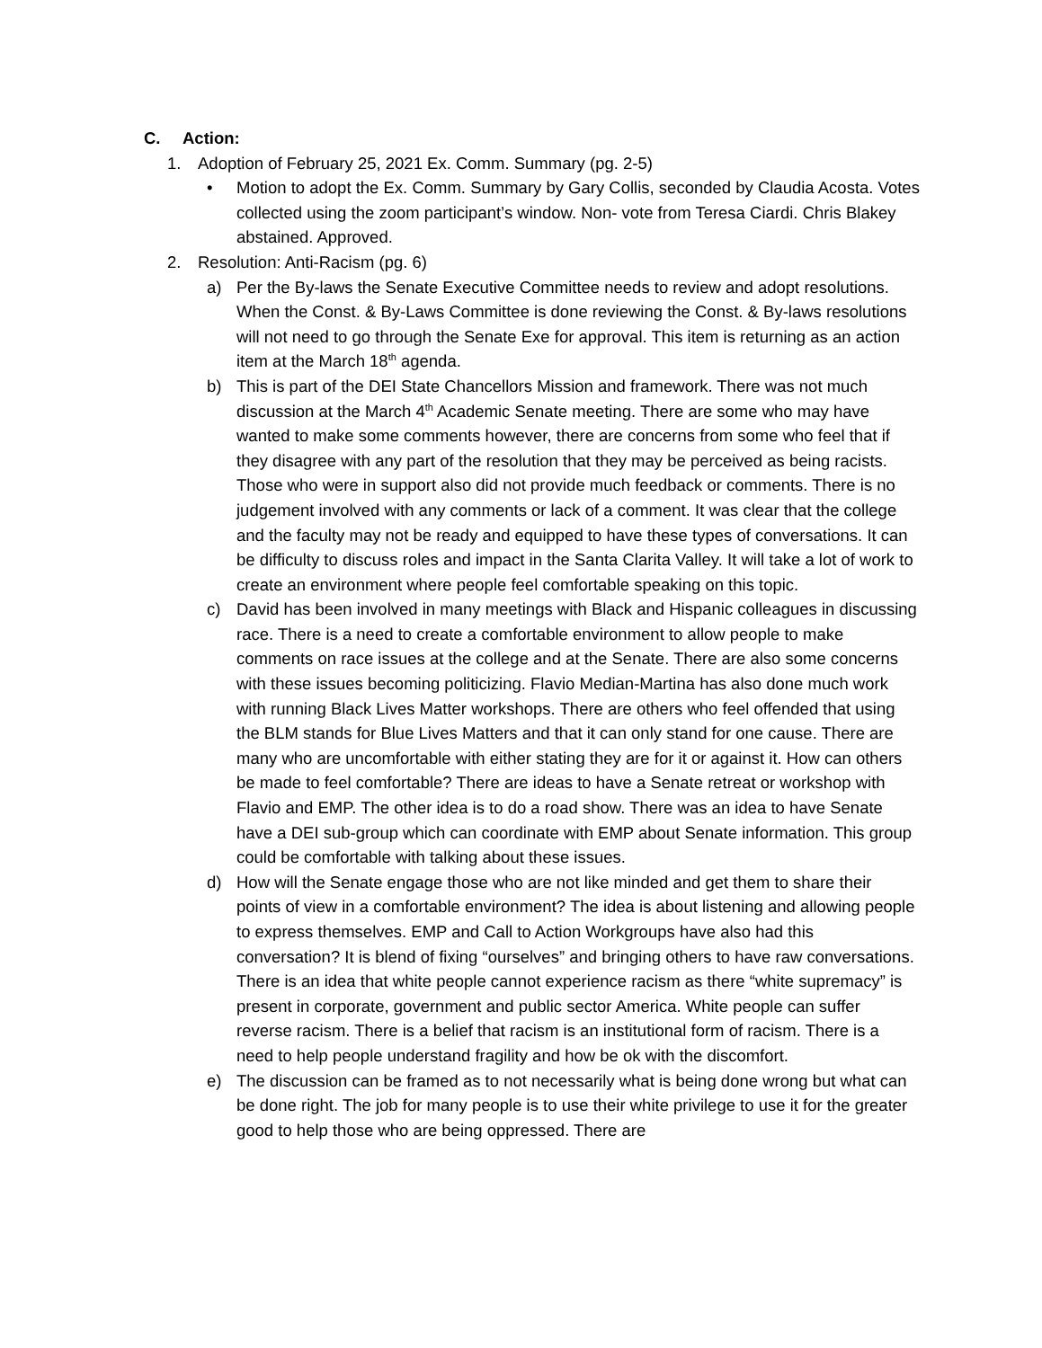C. Action:
1. Adoption of February 25, 2021 Ex. Comm. Summary (pg. 2-5)
• Motion to adopt the Ex. Comm. Summary by Gary Collis, seconded by Claudia Acosta. Votes collected using the zoom participant’s window. Non- vote from Teresa Ciardi. Chris Blakey abstained. Approved.
2. Resolution: Anti-Racism (pg. 6)
a) Per the By-laws the Senate Executive Committee needs to review and adopt resolutions. When the Const. & By-Laws Committee is done reviewing the Const. & By-laws resolutions will not need to go through the Senate Exe for approval. This item is returning as an action item at the March 18<sup>th</sup> agenda.
b) This is part of the DEI State Chancellors Mission and framework. There was not much discussion at the March 4<sup>th</sup> Academic Senate meeting. There are some who may have wanted to make some comments however, there are concerns from some who feel that if they disagree with any part of the resolution that they may be perceived as being racists. Those who were in support also did not provide much feedback or comments. There is no judgement involved with any comments or lack of a comment. It was clear that the college and the faculty may not be ready and equipped to have these types of conversations. It can be difficulty to discuss roles and impact in the Santa Clarita Valley. It will take a lot of work to create an environment where people feel comfortable speaking on this topic.
c) David has been involved in many meetings with Black and Hispanic colleagues in discussing race. There is a need to create a comfortable environment to allow people to make comments on race issues at the college and at the Senate. There are also some concerns with these issues becoming politicizing. Flavio Median-Martina has also done much work with running Black Lives Matter workshops. There are others who feel offended that using the BLM stands for Blue Lives Matters and that it can only stand for one cause. There are many who are uncomfortable with either stating they are for it or against it. How can others be made to feel comfortable? There are ideas to have a Senate retreat or workshop with Flavio and EMP. The other idea is to do a road show. There was an idea to have Senate have a DEI sub-group which can coordinate with EMP about Senate information. This group could be comfortable with talking about these issues.
d) How will the Senate engage those who are not like minded and get them to share their points of view in a comfortable environment? The idea is about listening and allowing people to express themselves. EMP and Call to Action Workgroups have also had this conversation? It is blend of fixing “ourselves” and bringing others to have raw conversations. There is an idea that white people cannot experience racism as there “white supremacy” is present in corporate, government and public sector America. White people can suffer reverse racism. There is a belief that racism is an institutional form of racism. There is a need to help people understand fragility and how be ok with the discomfort.
e) The discussion can be framed as to not necessarily what is being done wrong but what can be done right. The job for many people is to use their white privilege to use it for the greater good to help those who are being oppressed. There are